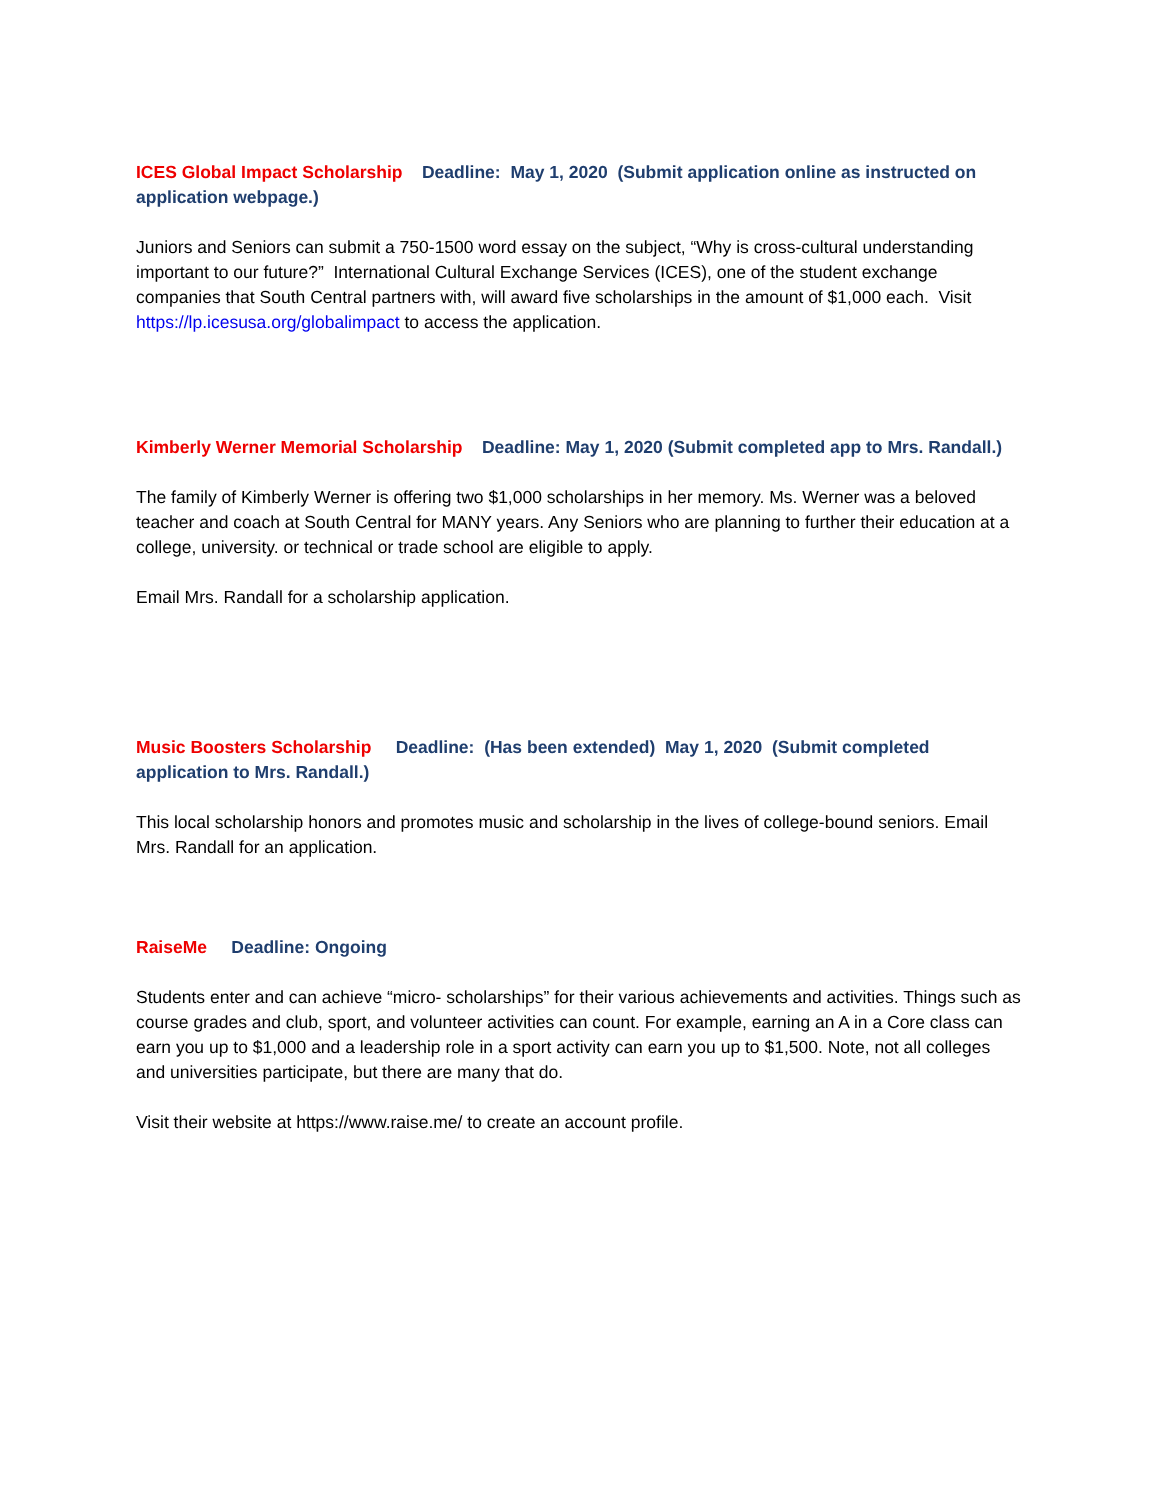ICES Global Impact Scholarship Deadline: May 1, 2020 (Submit application online as instructed on application webpage.)
Juniors and Seniors can submit a 750-1500 word essay on the subject, “Why is cross-cultural understanding important to our future?” International Cultural Exchange Services (ICES), one of the student exchange companies that South Central partners with, will award five scholarships in the amount of $1,000 each. Visit https://lp.icesusa.org/globalimpact to access the application.
Kimberly Werner Memorial Scholarship Deadline: May 1, 2020 (Submit completed app to Mrs. Randall.)
The family of Kimberly Werner is offering two $1,000 scholarships in her memory. Ms. Werner was a beloved teacher and coach at South Central for MANY years. Any Seniors who are planning to further their education at a college, university. or technical or trade school are eligible to apply.
Email Mrs. Randall for a scholarship application.
Music Boosters Scholarship Deadline: (Has been extended) May 1, 2020 (Submit completed application to Mrs. Randall.)
This local scholarship honors and promotes music and scholarship in the lives of college-bound seniors. Email Mrs. Randall for an application.
RaiseMe Deadline: Ongoing
Students enter and can achieve “micro- scholarships” for their various achievements and activities. Things such as course grades and club, sport, and volunteer activities can count. For example, earning an A in a Core class can earn you up to $1,000 and a leadership role in a sport activity can earn you up to $1,500. Note, not all colleges and universities participate, but there are many that do.
Visit their website at https://www.raise.me/ to create an account profile.